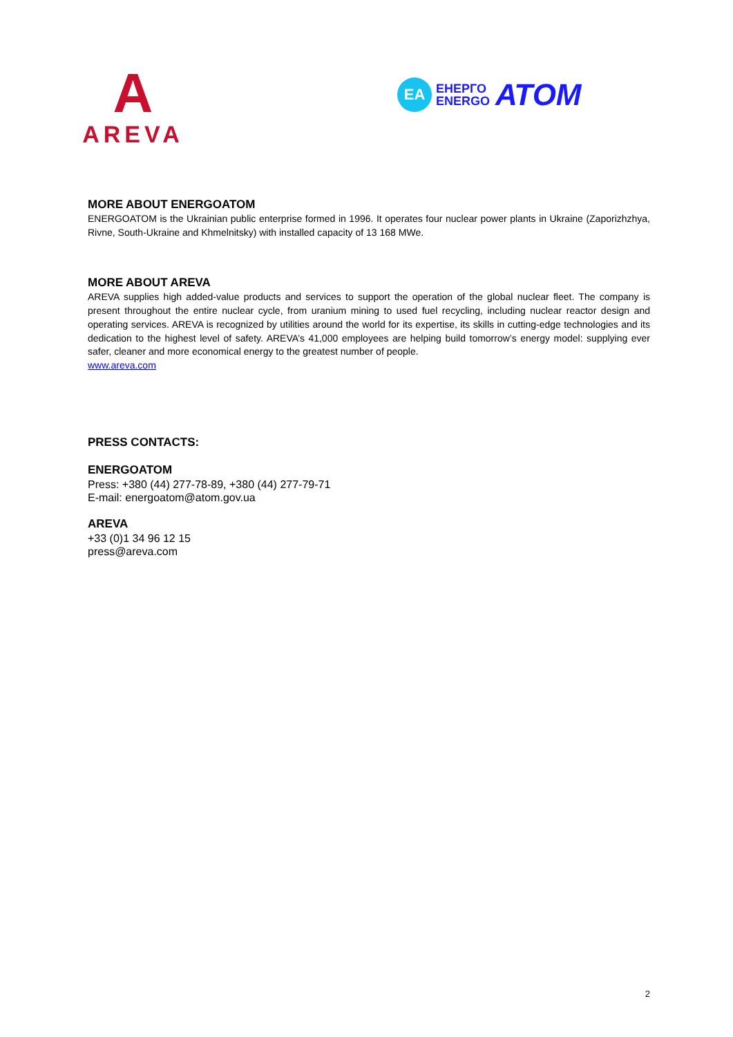A
AREVA
EA
ЕНЕРГО
ENERGO
АТОМ
MORE ABOUT ENERGOATOM
ENERGOATOM is the Ukrainian public enterprise formed in 1996. It operates four nuclear power plants in Ukraine (Zaporizhzhya, Rivne, South-Ukraine and Khmelnitsky) with installed capacity of 13 168 MWe.
MORE ABOUT AREVA
AREVA supplies high added-value products and services to support the operation of the global nuclear fleet. The company is present throughout the entire nuclear cycle, from uranium mining to used fuel recycling, including nuclear reactor design and operating services. AREVA is recognized by utilities around the world for its expertise, its skills in cutting-edge technologies and its dedication to the highest level of safety. AREVA’s 41,000 employees are helping build tomorrow’s energy model: supplying ever safer, cleaner and more economical energy to the greatest number of people.
www.areva.com
PRESS CONTACTS:
ENERGOATOM
Press: +380 (44) 277-78-89, +380 (44) 277-79-71
E-mail: energoatom@atom.gov.ua
AREVA
+33 (0)1 34 96 12 15
press@areva.com
2